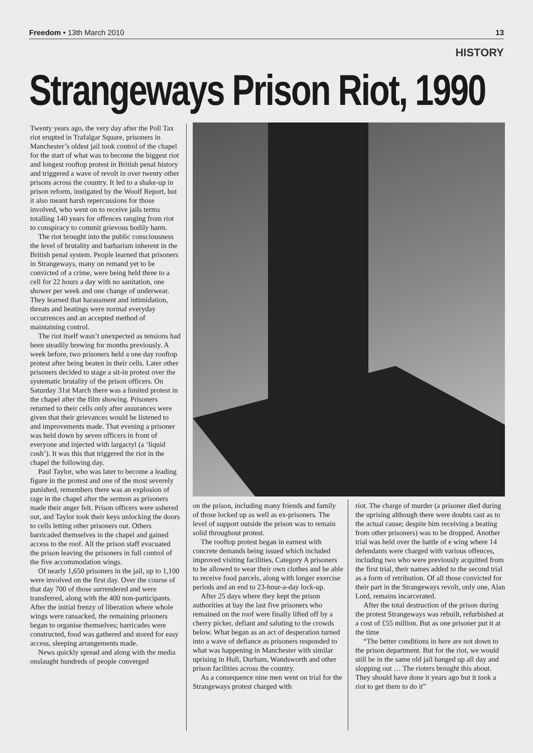Freedom • 13th March 2010 13
HISTORY
Strangeways Prison Riot, 1990
Twenty years ago, the very day after the Poll Tax riot erupted in Trafalgar Square, prisoners in Manchester’s oldest jail took control of the chapel for the start of what was to become the biggest riot and longest rooftop protest in British penal history and triggered a wave of revolt in over twenty other prisons across the country. It led to a shake-up in prison reform, instigated by the Woolf Report, but it also meant harsh repercussions for those involved, who went on to receive jails terms totalling 140 years for offences ranging from riot to conspiracy to commit grievous bodily harm.
The riot brought into the public consciousness the level of brutality and barbarism inherent in the British penal system. People learned that prisoners in Strangeways, many on remand yet to be convicted of a crime, were being held three to a cell for 22 hours a day with no sanitation, one shower per week and one change of underwear. They learned that harassment and intimidation, threats and beatings were normal everyday occurrences and an accepted method of maintaining control.
The riot itself wasn’t unexpected as tensions had been steadily brewing for months previously. A week before, two prisoners held a one day rooftop protest after being beaten in their cells. Later other prisoners decided to stage a sit-in protest over the systematic brutality of the prison officers. On Saturday 31st March there was a limited protest in the chapel after the film showing. Prisoners returned to their cells only after assurances were given that their grievances would be listened to and improvements made. That evening a prisoner was held down by seven officers in front of everyone and injected with largactyl (a ‘liquid cosh’). It was this that triggered the riot in the chapel the following day.
Paul Taylor, who was later to become a leading figure in the protest and one of the most severely punished, remembers there was an explosion of rage in the chapel after the sermon as prisoners made their anger felt. Prison officers were ushered out, and Taylor took their keys unlocking the doors to cells letting other prisoners out. Others barricaded themselves in the chapel and gained access to the roof. All the prison staff evacuated the prison leaving the prisoners in full control of the five accommodation wings.
Of nearly 1,650 prisoners in the jail, up to 1,100 were involved on the first day. Over the course of that day 700 of those surrendered and were transferred, along with the 400 non-participants. After the initial frenzy of liberation where whole wings were ransacked, the remaining prisoners began to organise themselves; barricades were constructed, food was gathered and stored for easy access, sleeping arrangements made.
News quickly spread and along with the media onslaught hundreds of people converged
on the prison, including many friends and family of those locked up as well as ex-prisoners. The level of support outside the prison was to remain solid throughout protest.
The rooftop protest began in earnest with concrete demands being issued which included improved visiting facilities, Category A prisoners to be allowed to wear their own clothes and be able to receive food parcels, along with longer exercise periods and an end to 23-hour-a-day lock-up.
After 25 days where they kept the prison authorities at bay the last five prisoners who remained on the roof were finally lifted off by a cherry picker, defiant and saluting to the crowds below. What began as an act of desperation turned into a wave of defiance as prisoners responded to what was happening in Manchester with similar uprising in Hull, Durham, Wandsworth and other prison facilities across the country.
As a consequence nine men went on trial for the Strangeways protest charged with
riot. The charge of murder (a prisoner died during the uprising although there were doubts cast as to the actual cause; despite him receiving a beating from other prisoners) was to be dropped. Another trial was held over the battle of e wing where 14 defendants were charged with various offences, including two who were previously acquitted from the first trial, their names added to the second trial as a form of retribution. Of all those convicted for their part in the Strangeways revolt, only one, Alan Lord, remains incarcerated.
After the total destruction of the prison during the protest Strangeways was rebuilt, refurbished at a cost of £55 million. But as one prisoner put it at the time
“The better conditions in here are not down to the prison department. But for the riot, we would still be in the same old jail banged up all day and slopping out … The rioters brought this about. They should have done it years ago but it took a riot to get them to do it”